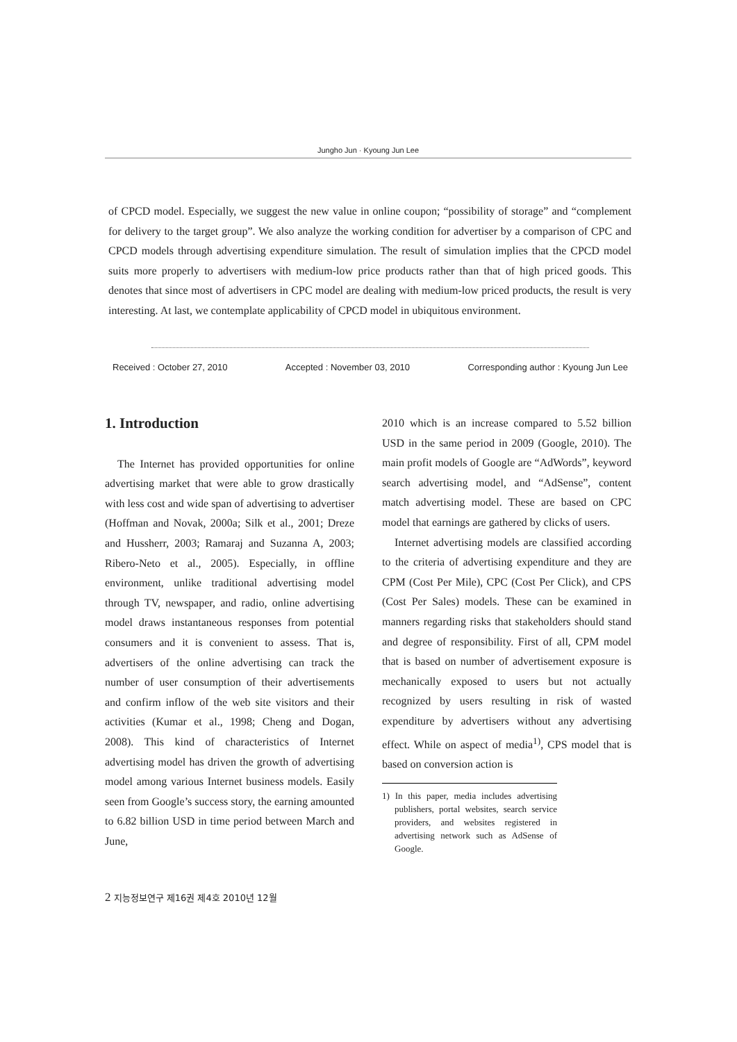Jungho Jun · Kyoung Jun Lee
of CPCD model. Especially, we suggest the new value in online coupon; “possibility of storage” and “complement for delivery to the target group”. We also analyze the working condition for advertiser by a comparison of CPC and CPCD models through advertising expenditure simulation. The result of simulation implies that the CPCD model suits more properly to advertisers with medium-low price products rather than that of high priced goods. This denotes that since most of advertisers in CPC model are dealing with medium-low priced products, the result is very interesting. At last, we contemplate applicability of CPCD model in ubiquitous environment.
Received : October 27, 2010 Accepted : November 03, 2010 Corresponding author : Kyoung Jun Lee
1. Introduction
The Internet has provided opportunities for online advertising market that were able to grow drastically with less cost and wide span of advertising to advertiser (Hoffman and Novak, 2000a; Silk et al., 2001; Dreze and Hussherr, 2003; Ramaraj and Suzanna A, 2003; Ribero-Neto et al., 2005). Especially, in offline environment, unlike traditional advertising model through TV, newspaper, and radio, online advertising model draws instantaneous responses from potential consumers and it is convenient to assess. That is, advertisers of the online advertising can track the number of user consumption of their advertisements and confirm inflow of the web site visitors and their activities (Kumar et al., 1998; Cheng and Dogan, 2008). This kind of characteristics of Internet advertising model has driven the growth of advertising model among various Internet business models. Easily seen from Google’s success story, the earning amounted to 6.82 billion USD in time period between March and June,
2010 which is an increase compared to 5.52 billion USD in the same period in 2009 (Google, 2010). The main profit models of Google are “AdWords”, keyword search advertising model, and “AdSense”, content match advertising model. These are based on CPC model that earnings are gathered by clicks of users.
Internet advertising models are classified according to the criteria of advertising expenditure and they are CPM (Cost Per Mile), CPC (Cost Per Click), and CPS (Cost Per Sales) models. These can be examined in manners regarding risks that stakeholders should stand and degree of responsibility. First of all, CPM model that is based on number of advertisement exposure is mechanically exposed to users but not actually recognized by users resulting in risk of wasted expenditure by advertisers without any advertising effect. While on aspect of media<sup>1)</sup>, CPS model that is based on conversion action is
1) In this paper, media includes advertising publishers, portal websites, search service providers, and websites registered in advertising network such as AdSense of Google.
2 지능정보연구 제16권 제4호 2010년 12월